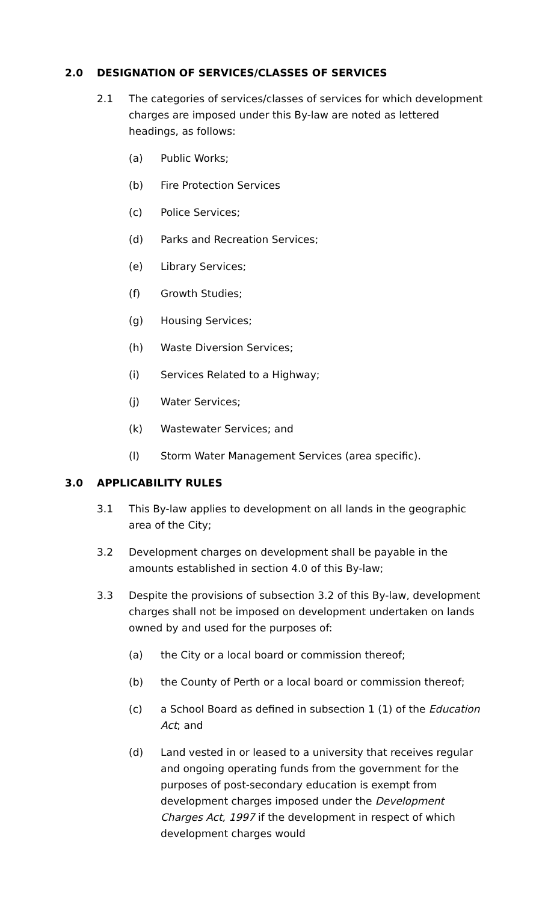2.0 DESIGNATION OF SERVICES/CLASSES OF SERVICES
2.1 The categories of services/classes of services for which development charges are imposed under this By-law are noted as lettered headings, as follows:
(a) Public Works;
(b) Fire Protection Services
(c) Police Services;
(d) Parks and Recreation Services;
(e) Library Services;
(f) Growth Studies;
(g) Housing Services;
(h) Waste Diversion Services;
(i) Services Related to a Highway;
(j) Water Services;
(k) Wastewater Services; and
(l) Storm Water Management Services (area specific).
3.0 APPLICABILITY RULES
3.1 This By-law applies to development on all lands in the geographic area of the City;
3.2 Development charges on development shall be payable in the amounts established in section 4.0 of this By-law;
3.3 Despite the provisions of subsection 3.2 of this By-law, development charges shall not be imposed on development undertaken on lands owned by and used for the purposes of:
(a) the City or a local board or commission thereof;
(b) the County of Perth or a local board or commission thereof;
(c) a School Board as defined in subsection 1 (1) of the Education Act; and
(d) Land vested in or leased to a university that receives regular and ongoing operating funds from the government for the purposes of post-secondary education is exempt from development charges imposed under the Development Charges Act, 1997 if the development in respect of which development charges would